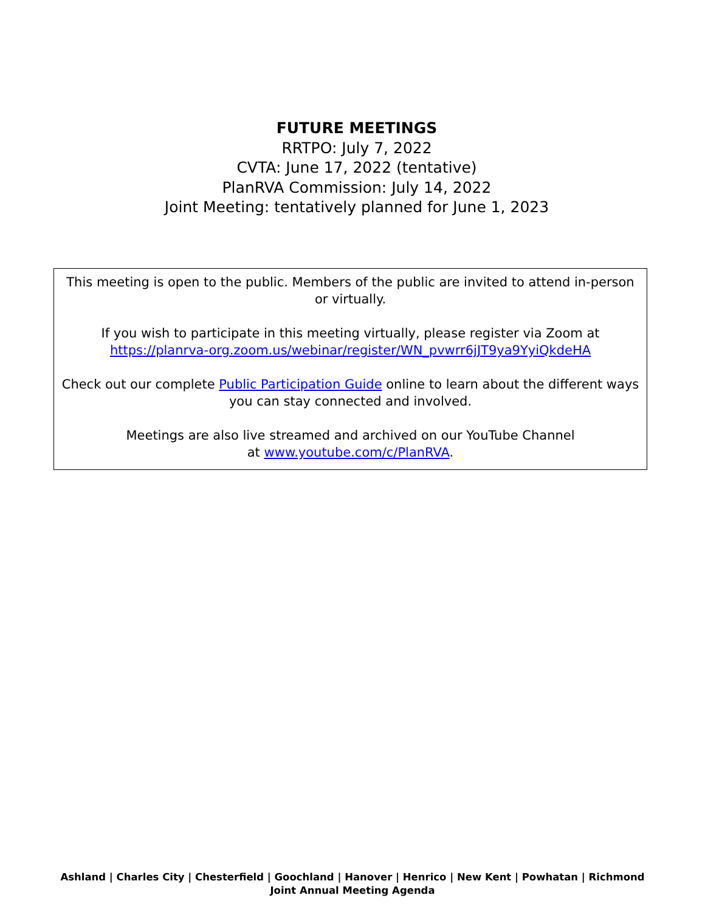FUTURE MEETINGS
RRTPO: July 7, 2022
CVTA: June 17, 2022 (tentative)
PlanRVA Commission: July 14, 2022
Joint Meeting: tentatively planned for June 1, 2023
This meeting is open to the public. Members of the public are invited to attend in-person or virtually.
If you wish to participate in this meeting virtually, please register via Zoom at https://planrva-org.zoom.us/webinar/register/WN_pvwrr6jJT9ya9YyiQkdeHA
Check out our complete Public Participation Guide online to learn about the different ways you can stay connected and involved.
Meetings are also live streamed and archived on our YouTube Channel
at www.youtube.com/c/PlanRVA.
Ashland | Charles City | Chesterfield | Goochland | Hanover | Henrico | New Kent | Powhatan | Richmond
Joint Annual Meeting Agenda